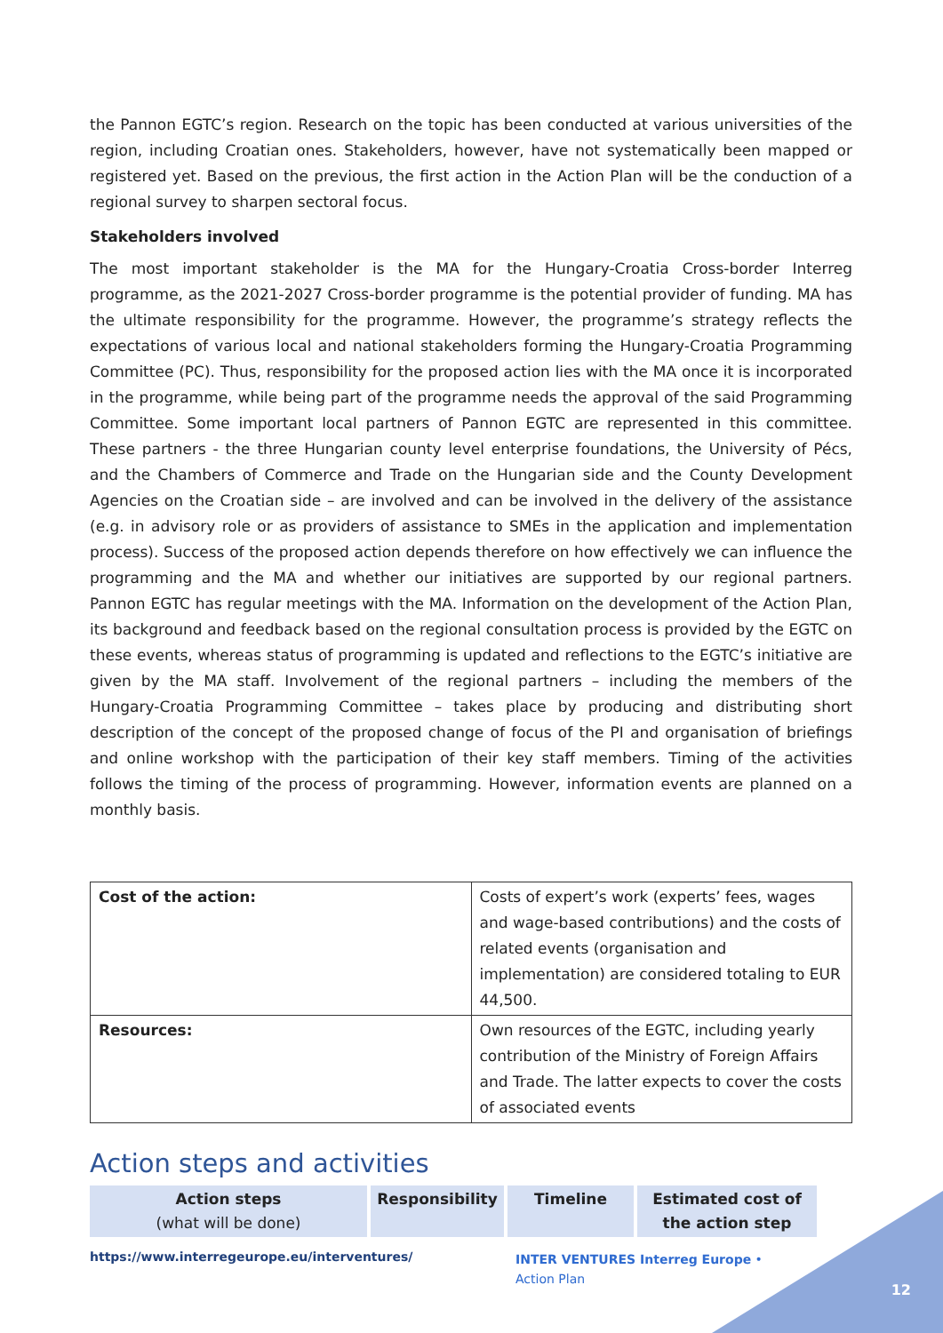the Pannon EGTC’s region. Research on the topic has been conducted at various universities of the region, including Croatian ones. Stakeholders, however, have not systematically been mapped or registered yet. Based on the previous, the first action in the Action Plan will be the conduction of a regional survey to sharpen sectoral focus.
Stakeholders involved
The most important stakeholder is the MA for the Hungary-Croatia Cross-border Interreg programme, as the 2021-2027 Cross-border programme is the potential provider of funding. MA has the ultimate responsibility for the programme. However, the programme’s strategy reflects the expectations of various local and national stakeholders forming the Hungary-Croatia Programming Committee (PC). Thus, responsibility for the proposed action lies with the MA once it is incorporated in the programme, while being part of the programme needs the approval of the said Programming Committee. Some important local partners of Pannon EGTC are represented in this committee. These partners - the three Hungarian county level enterprise foundations, the University of Pécs, and the Chambers of Commerce and Trade on the Hungarian side and the County Development Agencies on the Croatian side – are involved and can be involved in the delivery of the assistance (e.g. in advisory role or as providers of assistance to SMEs in the application and implementation process). Success of the proposed action depends therefore on how effectively we can influence the programming and the MA and whether our initiatives are supported by our regional partners. Pannon EGTC has regular meetings with the MA. Information on the development of the Action Plan, its background and feedback based on the regional consultation process is provided by the EGTC on these events, whereas status of programming is updated and reflections to the EGTC’s initiative are given by the MA staff. Involvement of the regional partners – including the members of the Hungary-Croatia Programming Committee – takes place by producing and distributing short description of the concept of the proposed change of focus of the PI and organisation of briefings and online workshop with the participation of their key staff members. Timing of the activities follows the timing of the process of programming. However, information events are planned on a monthly basis.
| Cost of the action: | Costs of expert’s work (experts’ fees, wages and wage-based contributions) and the costs of related events (organisation and implementation) are considered totaling to EUR 44,500. |
| Resources: | Own resources of the EGTC, including yearly contribution of the Ministry of Foreign Affairs and Trade. The latter expects to cover the costs of associated events |
Action steps and activities
| Action steps (what will be done) | Responsibility | Timeline | Estimated cost of the action step |
https://www.interregeurope.eu/interventures/
INTER VENTURES Interreg Europe • Action Plan
12